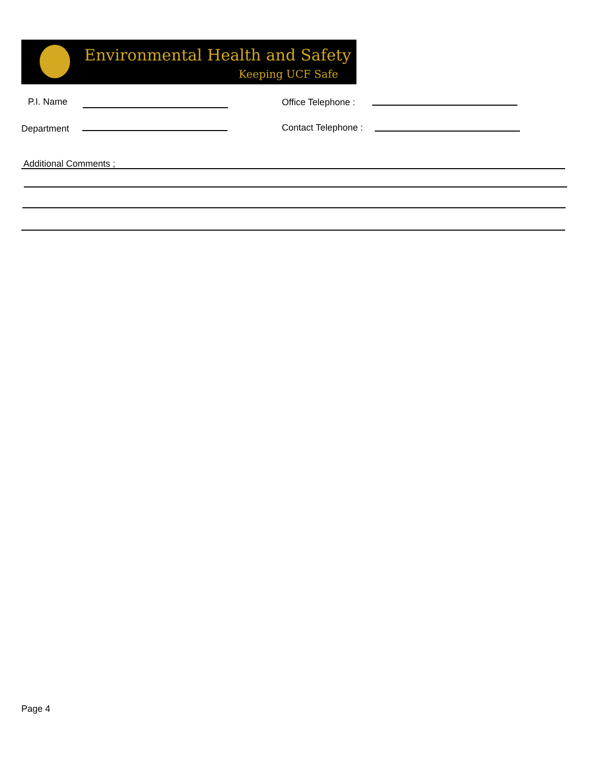Environmental Health and Safety
Keeping UCF Safe
P.I. Name Office Telephone :
Department Contact Telephone :
Additional Comments ;
Page 4